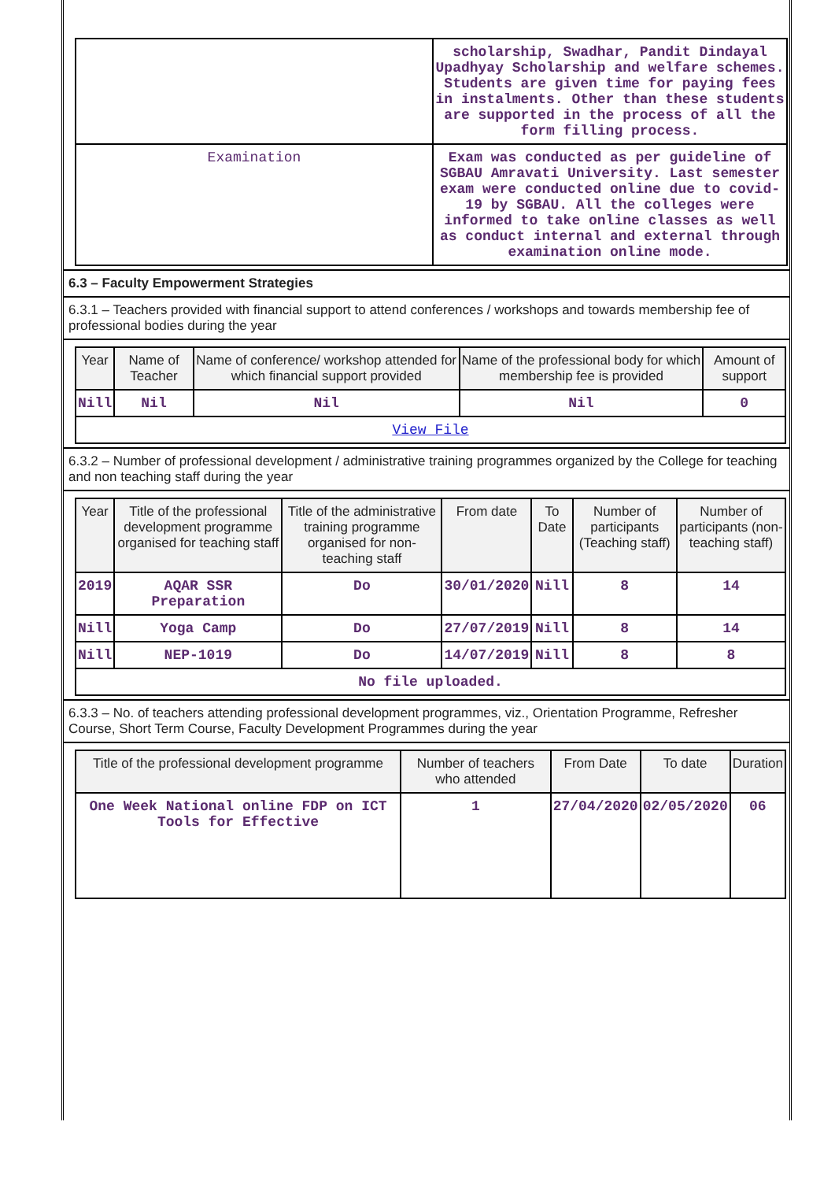| | scholarship, Swadhar, Pandit Dindayal Upadhyay Scholarship and welfare schemes. Students are given time for paying fees in instalments. Other than these students are supported in the process of all the form filling process. |
| Examination | Exam was conducted as per guideline of SGBAU Amravati University. Last semester exam were conducted online due to covid-19 by SGBAU. All the colleges were informed to take online classes as well as conduct internal and external through examination online mode. |
6.3 – Faculty Empowerment Strategies
6.3.1 – Teachers provided with financial support to attend conferences / workshops and towards membership fee of professional bodies during the year
| Year | Name of Teacher | Name of conference/ workshop attended for which financial support provided | Name of the professional body for which membership fee is provided | Amount of support |
| --- | --- | --- | --- | --- |
| Nill | Nil | Nil | Nil | 0 |
| View File | | | | |
6.3.2 – Number of professional development / administrative training programmes organized by the College for teaching and non teaching staff during the year
| Year | Title of the professional development programme organised for teaching staff | Title of the administrative training programme organised for non-teaching staff | From date | To Date | Number of participants (Teaching staff) | Number of participants (non-teaching staff) |
| --- | --- | --- | --- | --- | --- | --- |
| 2019 | AQAR SSR Preparation | Do | 30/01/2020 | Nill | 8 | 14 |
| Nill | Yoga Camp | Do | 27/07/2019 | Nill | 8 | 14 |
| Nill | NEP-1019 | Do | 14/07/2019 | Nill | 8 | 8 |
| No file uploaded. | | | | | | |
6.3.3 – No. of teachers attending professional development programmes, viz., Orientation Programme, Refresher Course, Short Term Course, Faculty Development Programmes during the year
| Title of the professional development programme | Number of teachers who attended | From Date | To date | Duration |
| --- | --- | --- | --- | --- |
| One Week National online FDP on ICT Tools for Effective | 1 | 27/04/2020 | 02/05/2020 | 06 |